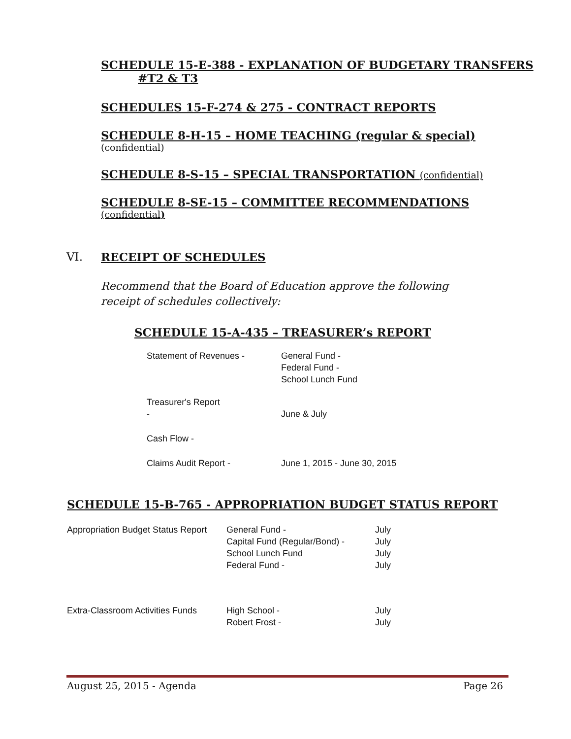SCHEDULE 15-E-388 - EXPLANATION OF BUDGETARY TRANSFERS
#T2 & T3
SCHEDULES 15-F-274 & 275 - CONTRACT REPORTS
SCHEDULE 8-H-15 – HOME TEACHING (regular & special)
(confidential)
SCHEDULE 8-S-15 – SPECIAL TRANSPORTATION (confidential)
SCHEDULE 8-SE-15 – COMMITTEE RECOMMENDATIONS
(confidential)
VI. RECEIPT OF SCHEDULES
Recommend that the Board of Education approve the following
receipt of schedules collectively:
SCHEDULE 15-A-435 – TREASURER’s REPORT
| Statement of Revenues - | General Fund - Federal Fund - School Lunch Fund |
| Treasurer's Report - | June & July |
| Cash Flow - | |
| Claims Audit Report - | June 1, 2015 - June 30, 2015 |
SCHEDULE 15-B-765 - APPROPRIATION BUDGET STATUS REPORT
| Appropriation Budget Status Report | General Fund - Capital Fund (Regular/Bond) - School Lunch Fund Federal Fund - | July July July July |
| Extra-Classroom Activities Funds | High School - Robert Frost - | July July |
August 25, 2015 - Agenda Page 26